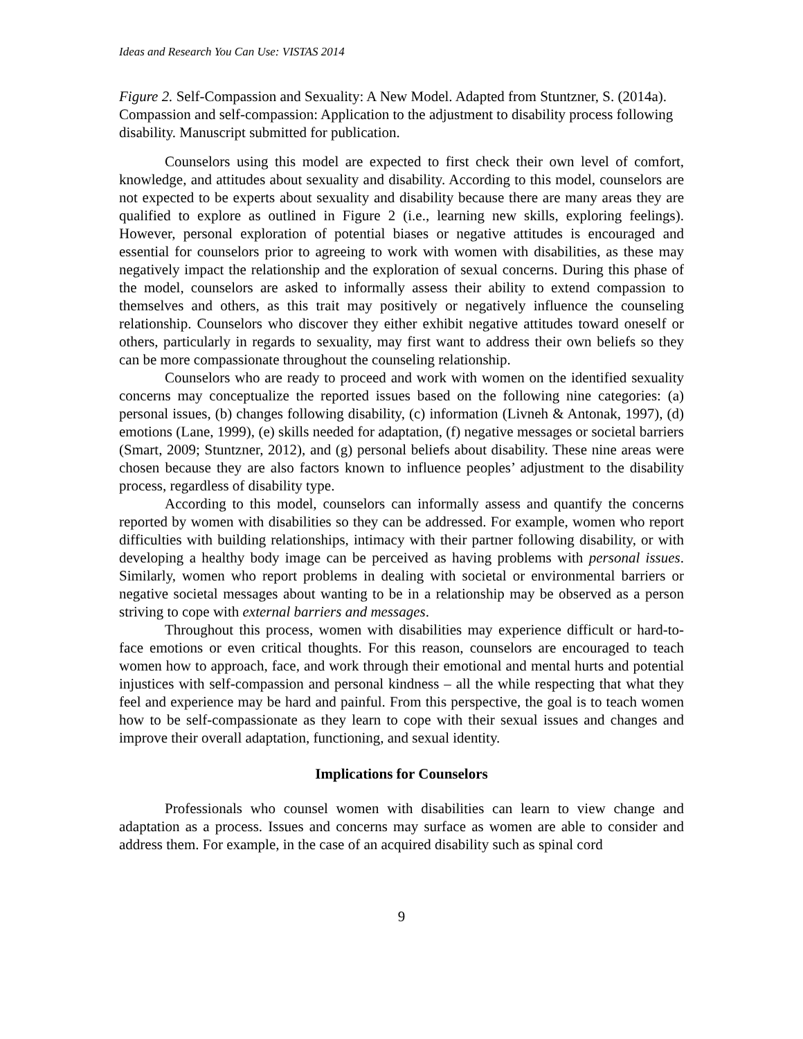Ideas and Research You Can Use: VISTAS 2014
Figure 2. Self-Compassion and Sexuality: A New Model. Adapted from Stuntzner, S. (2014a). Compassion and self-compassion: Application to the adjustment to disability process following disability. Manuscript submitted for publication.
Counselors using this model are expected to first check their own level of comfort, knowledge, and attitudes about sexuality and disability. According to this model, counselors are not expected to be experts about sexuality and disability because there are many areas they are qualified to explore as outlined in Figure 2 (i.e., learning new skills, exploring feelings). However, personal exploration of potential biases or negative attitudes is encouraged and essential for counselors prior to agreeing to work with women with disabilities, as these may negatively impact the relationship and the exploration of sexual concerns. During this phase of the model, counselors are asked to informally assess their ability to extend compassion to themselves and others, as this trait may positively or negatively influence the counseling relationship. Counselors who discover they either exhibit negative attitudes toward oneself or others, particularly in regards to sexuality, may first want to address their own beliefs so they can be more compassionate throughout the counseling relationship.
Counselors who are ready to proceed and work with women on the identified sexuality concerns may conceptualize the reported issues based on the following nine categories: (a) personal issues, (b) changes following disability, (c) information (Livneh & Antonak, 1997), (d) emotions (Lane, 1999), (e) skills needed for adaptation, (f) negative messages or societal barriers (Smart, 2009; Stuntzner, 2012), and (g) personal beliefs about disability. These nine areas were chosen because they are also factors known to influence peoples’ adjustment to the disability process, regardless of disability type.
According to this model, counselors can informally assess and quantify the concerns reported by women with disabilities so they can be addressed. For example, women who report difficulties with building relationships, intimacy with their partner following disability, or with developing a healthy body image can be perceived as having problems with personal issues. Similarly, women who report problems in dealing with societal or environmental barriers or negative societal messages about wanting to be in a relationship may be observed as a person striving to cope with external barriers and messages.
Throughout this process, women with disabilities may experience difficult or hard-to-face emotions or even critical thoughts. For this reason, counselors are encouraged to teach women how to approach, face, and work through their emotional and mental hurts and potential injustices with self-compassion and personal kindness – all the while respecting that what they feel and experience may be hard and painful. From this perspective, the goal is to teach women how to be self-compassionate as they learn to cope with their sexual issues and changes and improve their overall adaptation, functioning, and sexual identity.
Implications for Counselors
Professionals who counsel women with disabilities can learn to view change and adaptation as a process. Issues and concerns may surface as women are able to consider and address them. For example, in the case of an acquired disability such as spinal cord
9